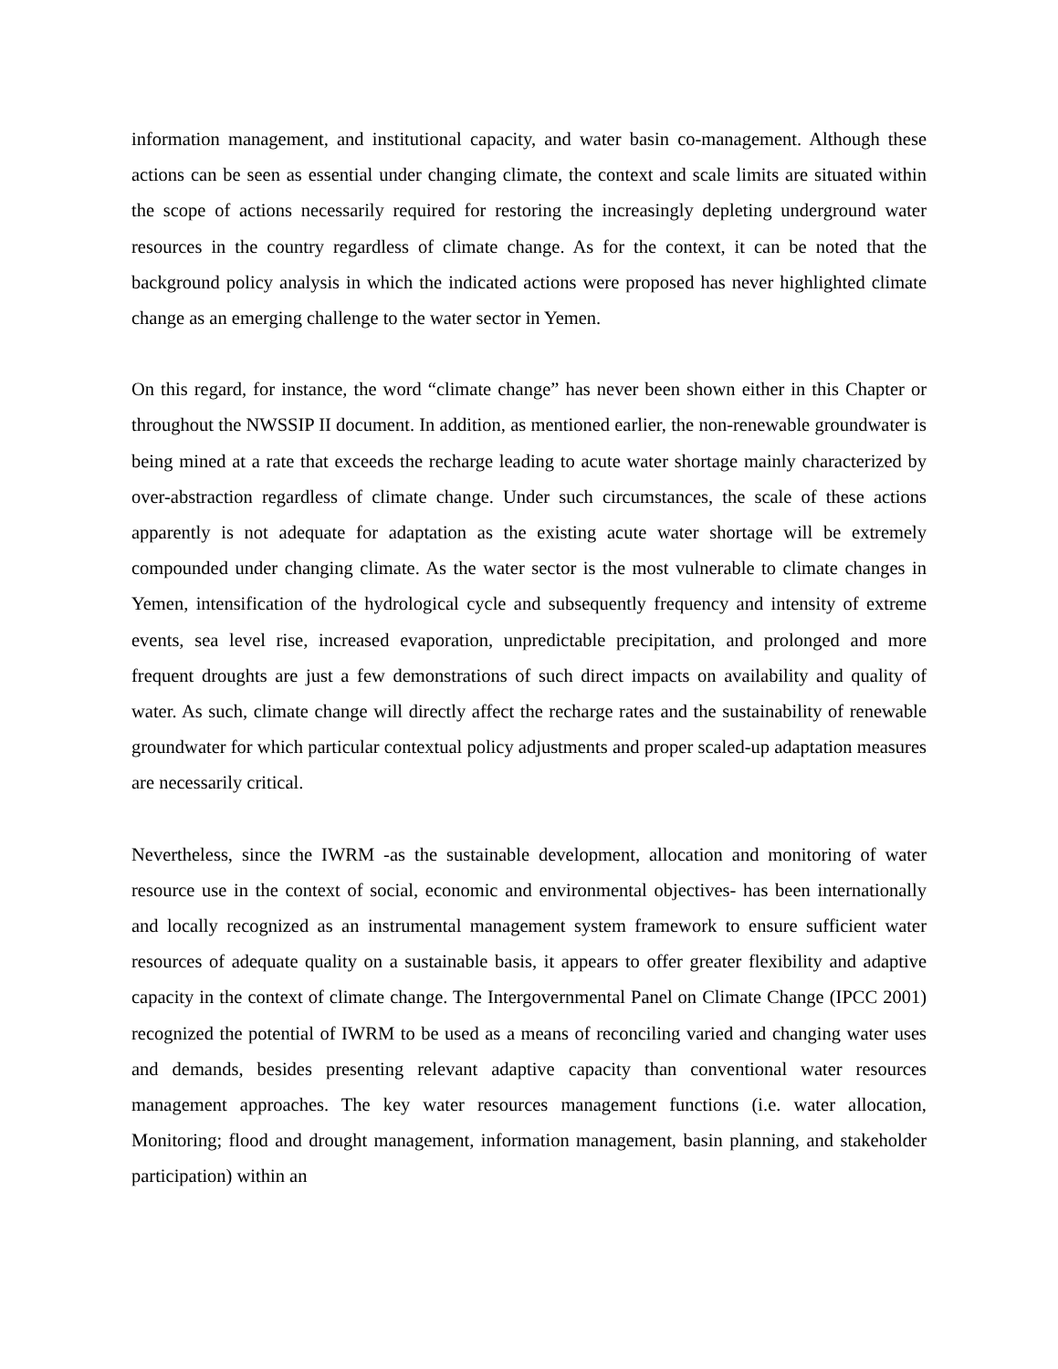information management, and institutional capacity, and water basin co-management. Although these actions can be seen as essential under changing climate, the context and scale limits are situated within the scope of actions necessarily required for restoring the increasingly depleting underground water resources in the country regardless of climate change. As for the context, it can be noted that the background policy analysis in which the indicated actions were proposed has never highlighted climate change as an emerging challenge to the water sector in Yemen.
On this regard, for instance, the word “climate change” has never been shown either in this Chapter or throughout the NWSSIP II document. In addition, as mentioned earlier, the non-renewable groundwater is being mined at a rate that exceeds the recharge leading to acute water shortage mainly characterized by over-abstraction regardless of climate change. Under such circumstances, the scale of these actions apparently is not adequate for adaptation as the existing acute water shortage will be extremely compounded under changing climate. As the water sector is the most vulnerable to climate changes in Yemen, intensification of the hydrological cycle and subsequently frequency and intensity of extreme events, sea level rise, increased evaporation, unpredictable precipitation, and prolonged and more frequent droughts are just a few demonstrations of such direct impacts on availability and quality of water. As such, climate change will directly affect the recharge rates and the sustainability of renewable groundwater for which particular contextual policy adjustments and proper scaled-up adaptation measures are necessarily critical.
Nevertheless, since the IWRM -as the sustainable development, allocation and monitoring of water resource use in the context of social, economic and environmental objectives- has been internationally and locally recognized as an instrumental management system framework to ensure sufficient water resources of adequate quality on a sustainable basis, it appears to offer greater flexibility and adaptive capacity in the context of climate change. The Intergovernmental Panel on Climate Change (IPCC 2001) recognized the potential of IWRM to be used as a means of reconciling varied and changing water uses and demands, besides presenting relevant adaptive capacity than conventional water resources management approaches. The key water resources management functions (i.e. water allocation, Monitoring; flood and drought management, information management, basin planning, and stakeholder participation) within an